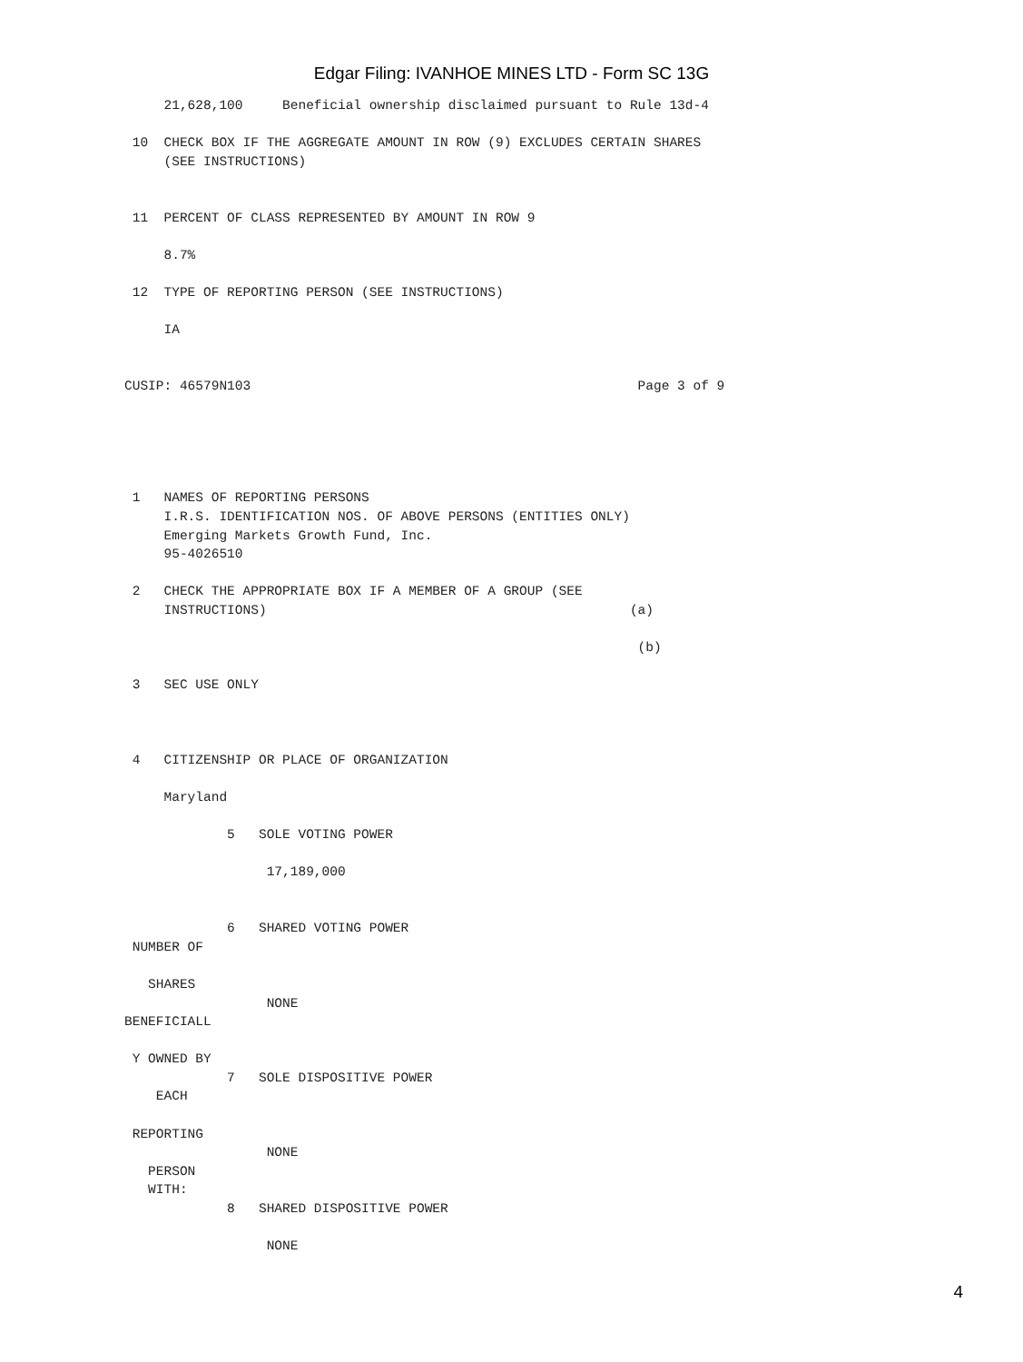Edgar Filing: IVANHOE MINES LTD - Form SC 13G
     21,628,100     Beneficial ownership disclaimed pursuant to Rule 13d-4

 10  CHECK BOX IF THE AGGREGATE AMOUNT IN ROW (9) EXCLUDES CERTAIN SHARES
     (SEE INSTRUCTIONS)


 11  PERCENT OF CLASS REPRESENTED BY AMOUNT IN ROW 9

     8.7%

 12  TYPE OF REPORTING PERSON (SEE INSTRUCTIONS)

     IA


CUSIP: 46579N103                                                 Page 3 of 9





 1   NAMES OF REPORTING PERSONS
     I.R.S. IDENTIFICATION NOS. OF ABOVE PERSONS (ENTITIES ONLY)
     Emerging Markets Growth Fund, Inc.
     95-4026510

 2   CHECK THE APPROPRIATE BOX IF A MEMBER OF A GROUP (SEE
     INSTRUCTIONS)                                              (a)

                                                                 (b)

 3   SEC USE ONLY



 4   CITIZENSHIP OR PLACE OF ORGANIZATION

     Maryland

             5   SOLE VOTING POWER

                  17,189,000


             6   SHARED VOTING POWER
 NUMBER OF

   SHARES
                  NONE
BENEFICIALL

 Y OWNED BY
             7   SOLE DISPOSITIVE POWER
    EACH

 REPORTING
                  NONE
   PERSON
   WITH:
             8   SHARED DISPOSITIVE POWER

                  NONE
4